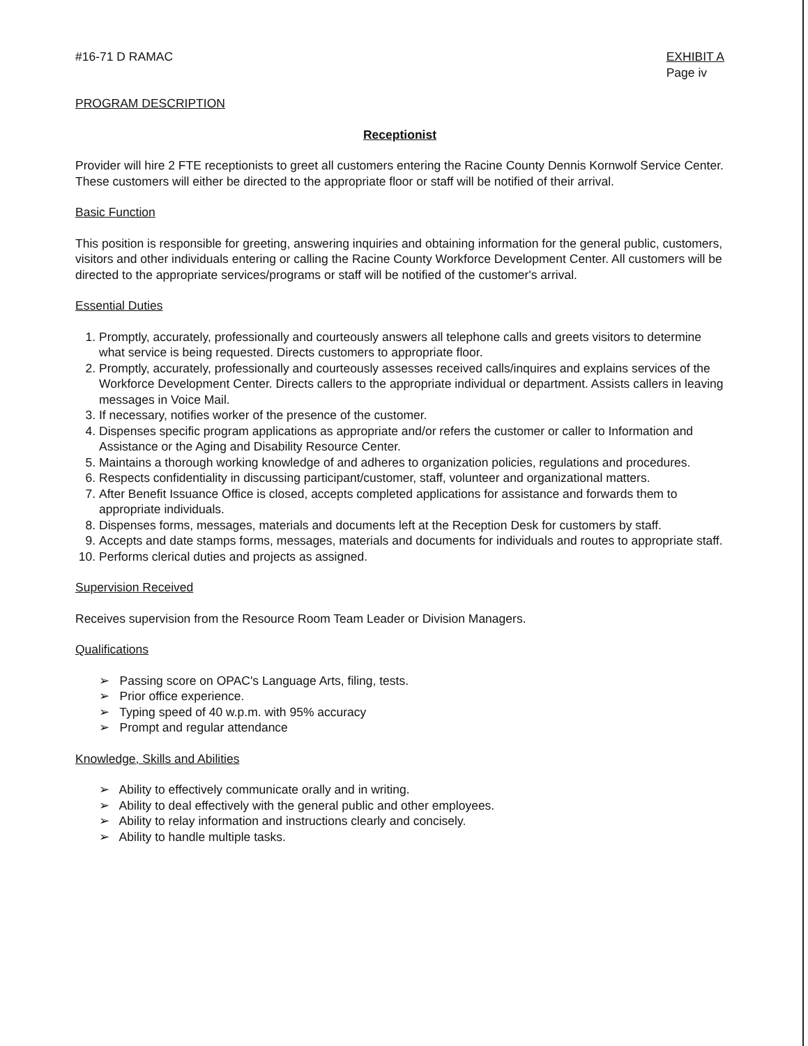#16-71 D RAMAC EXHIBIT A
Page iv
PROGRAM DESCRIPTION
Receptionist
Provider will hire 2 FTE receptionists to greet all customers entering the Racine County Dennis Kornwolf Service Center. These customers will either be directed to the appropriate floor or staff will be notified of their arrival.
Basic Function
This position is responsible for greeting, answering inquiries and obtaining information for the general public, customers, visitors and other individuals entering or calling the Racine County Workforce Development Center. All customers will be directed to the appropriate services/programs or staff will be notified of the customer's arrival.
Essential Duties
1. Promptly, accurately, professionally and courteously answers all telephone calls and greets visitors to determine what service is being requested. Directs customers to appropriate floor.
2. Promptly, accurately, professionally and courteously assesses received calls/inquires and explains services of the Workforce Development Center. Directs callers to the appropriate individual or department. Assists callers in leaving messages in Voice Mail.
3. If necessary, notifies worker of the presence of the customer.
4. Dispenses specific program applications as appropriate and/or refers the customer or caller to Information and Assistance or the Aging and Disability Resource Center.
5. Maintains a thorough working knowledge of and adheres to organization policies, regulations and procedures.
6. Respects confidentiality in discussing participant/customer, staff, volunteer and organizational matters.
7. After Benefit Issuance Office is closed, accepts completed applications for assistance and forwards them to appropriate individuals.
8. Dispenses forms, messages, materials and documents left at the Reception Desk for customers by staff.
9. Accepts and date stamps forms, messages, materials and documents for individuals and routes to appropriate staff.
10. Performs clerical duties and projects as assigned.
Supervision Received
Receives supervision from the Resource Room Team Leader or Division Managers.
Qualifications
➢ Passing score on OPAC's Language Arts, filing, tests.
➢ Prior office experience.
➢ Typing speed of 40 w.p.m. with 95% accuracy
➢ Prompt and regular attendance
Knowledge, Skills and Abilities
➢ Ability to effectively communicate orally and in writing.
➢ Ability to deal effectively with the general public and other employees.
➢ Ability to relay information and instructions clearly and concisely.
➢ Ability to handle multiple tasks.